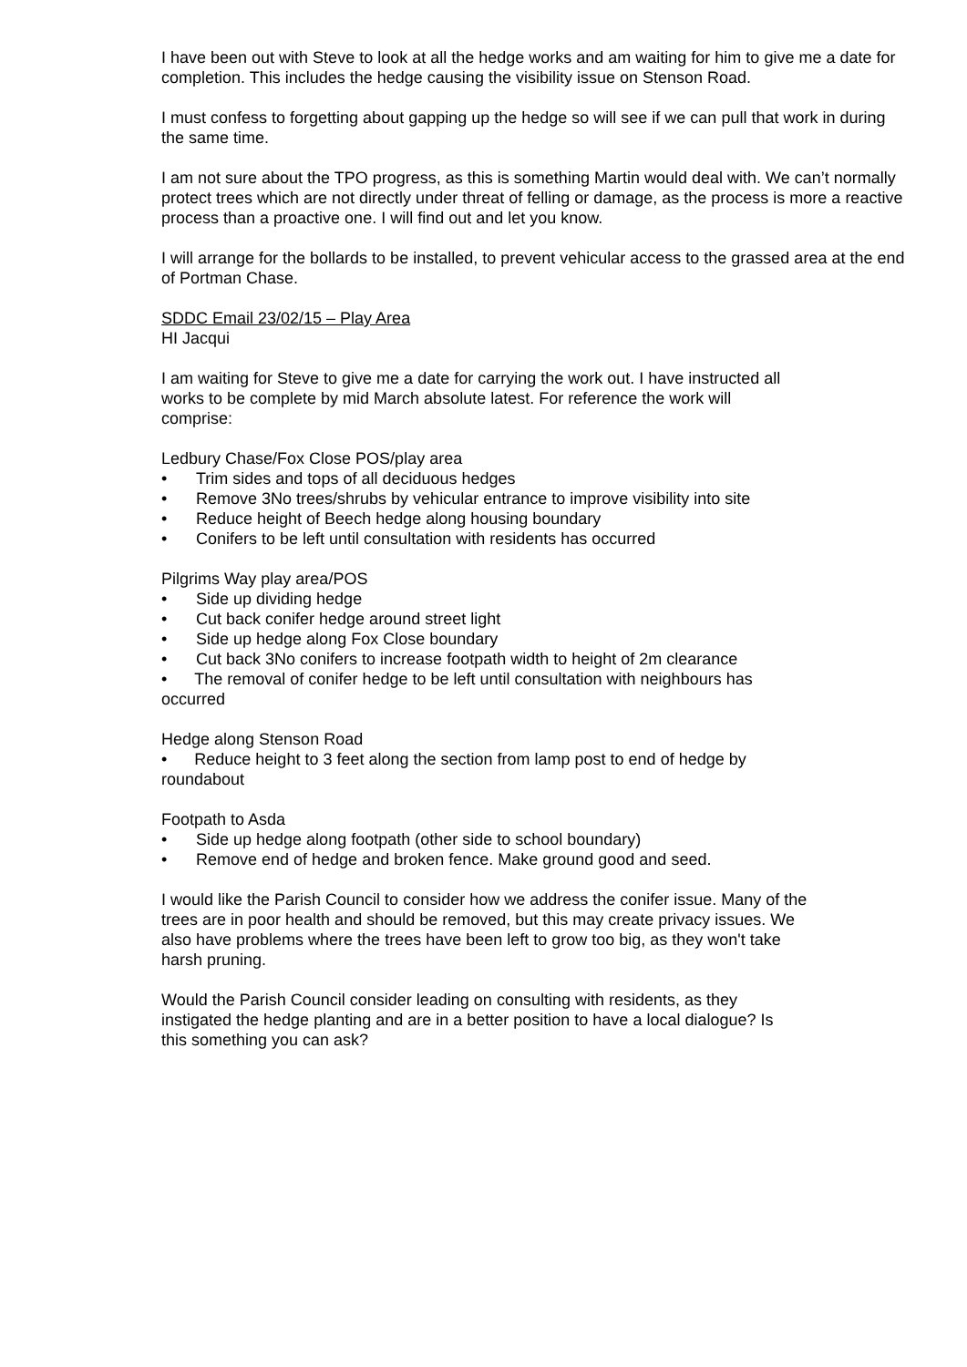I have been out with Steve to look at all the hedge works and am waiting for him to give me a date for completion. This includes the hedge causing the visibility issue on Stenson Road.
I must confess to forgetting about gapping up the hedge so will see if we can pull that work in during the same time.
I am not sure about the TPO progress, as this is something Martin would deal with. We can’t normally protect trees which are not directly under threat of felling or damage, as the process is more a reactive process than a proactive one. I will find out and let you know.
I will arrange for the bollards to be installed, to prevent vehicular access to the grassed area at the end of Portman Chase.
SDDC Email 23/02/15 – Play Area
HI Jacqui
I am waiting for Steve to give me a date for carrying the work out. I have instructed all works to be complete by mid March absolute latest. For reference the work will comprise:
Ledbury Chase/Fox Close POS/play area
• Trim sides and tops of all deciduous hedges
• Remove 3No trees/shrubs by vehicular entrance to improve visibility into site
• Reduce height of Beech hedge along housing boundary
• Conifers to be left until consultation with residents has occurred
Pilgrims Way play area/POS
• Side up dividing hedge
• Cut back conifer hedge around street light
• Side up hedge along Fox Close boundary
• Cut back 3No conifers to increase footpath width to height of 2m clearance
• The removal of conifer hedge to be left until consultation with neighbours has occurred
Hedge along Stenson Road
• Reduce height to 3 feet along the section from lamp post to end of hedge by roundabout
Footpath to Asda
• Side up hedge along footpath (other side to school boundary)
• Remove end of hedge and broken fence. Make ground good and seed.
I would like the Parish Council to consider how we address the conifer issue. Many of the trees are in poor health and should be removed, but this may create privacy issues. We also have problems where the trees have been left to grow too big, as they won't take harsh pruning.
Would the Parish Council consider leading on consulting with residents, as they instigated the hedge planting and are in a better position to have a local dialogue? Is this something you can ask?